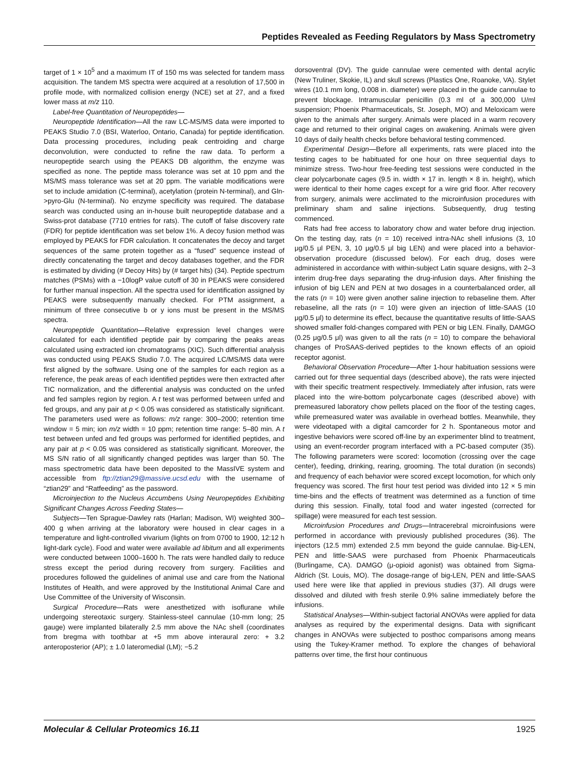Peptides Revealed as Feeding Regulators by Mass Spectrometry
target of 1 × 10<sup>5</sup> and a maximum IT of 150 ms was selected for tandem mass acquisition. The tandem MS spectra were acquired at a resolution of 17,500 in profile mode, with normalized collision energy (NCE) set at 27, and a fixed lower mass at m/z 110.
Label-free Quantitation of Neuropeptides—
Neuropeptide Identification—All the raw LC-MS/MS data were imported to PEAKS Studio 7.0 (BSI, Waterloo, Ontario, Canada) for peptide identification. Data processing procedures, including peak centroiding and charge deconvolution, were conducted to refine the raw data. To perform a neuropeptide search using the PEAKS DB algorithm, the enzyme was specified as none. The peptide mass tolerance was set at 10 ppm and the MS/MS mass tolerance was set at 20 ppm. The variable modifications were set to include amidation (C-terminal), acetylation (protein N-terminal), and Gln->pyro-Glu (N-terminal). No enzyme specificity was required. The database search was conducted using an in-house built neuropeptide database and a Swiss-prot database (7710 entries for rats). The cutoff of false discovery rate (FDR) for peptide identification was set below 1%. A decoy fusion method was employed by PEAKS for FDR calculation. It concatenates the decoy and target sequences of the same protein together as a “fused” sequence instead of directly concatenating the target and decoy databases together, and the FDR is estimated by dividing (# Decoy Hits) by (# target hits) (34). Peptide spectrum matches (PSMs) with a −10logP value cutoff of 30 in PEAKS were considered for further manual inspection. All the spectra used for identification assigned by PEAKS were subsequently manually checked. For PTM assignment, a minimum of three consecutive b or y ions must be present in the MS/MS spectra.
Neuropeptide Quantitation—Relative expression level changes were calculated for each identified peptide pair by comparing the peaks areas calculated using extracted ion chromatograms (XIC). Such differential analysis was conducted using PEAKS Studio 7.0. The acquired LC/MS/MS data were first aligned by the software. Using one of the samples for each region as a reference, the peak areas of each identified peptides were then extracted after TIC normalization, and the differential analysis was conducted on the unfed and fed samples region by region. A t test was performed between unfed and fed groups, and any pair at p < 0.05 was considered as statistically significant. The parameters used were as follows: m/z range: 300–2000; retention time window = 5 min; ion m/z width = 10 ppm; retention time range: 5–80 min. A t test between unfed and fed groups was performed for identified peptides, and any pair at p < 0.05 was considered as statistically significant. Moreover, the MS S/N ratio of all significantly changed peptides was larger than 50. The mass spectrometric data have been deposited to the MassIVE system and accessible from ftp://ztian29@massive.ucsd.edu with the username of “ztian29” and “Ratfeeding” as the password.
Microinjection to the Nucleus Accumbens Using Neuropeptides Exhibiting Significant Changes Across Feeding States—
Subjects—Ten Sprague-Dawley rats (Harlan; Madison, WI) weighted 300–400 g when arriving at the laboratory were housed in clear cages in a temperature and light-controlled vivarium (lights on from 0700 to 1900, 12:12 h light-dark cycle). Food and water were available ad libitum and all experiments were conducted between 1000–1600 h. The rats were handled daily to reduce stress except the period during recovery from surgery. Facilities and procedures followed the guidelines of animal use and care from the National Institutes of Health, and were approved by the Institutional Animal Care and Use Committee of the University of Wisconsin.
Surgical Procedure—Rats were anesthetized with isoflurane while undergoing stereotaxic surgery. Stainless-steel cannulae (10-mm long; 25 gauge) were implanted bilaterally 2.5 mm above the NAc shell (coordinates from bregma with toothbar at +5 mm above interaural zero: + 3.2 anteroposterior (AP); ± 1.0 lateromedial (LM); −5.2
dorsoventral (DV). The guide cannulae were cemented with dental acrylic (New Truliner, Skokie, IL) and skull screws (Plastics One, Roanoke, VA). Stylet wires (10.1 mm long, 0.008 in. diameter) were placed in the guide cannulae to prevent blockage. Intramuscular penicillin (0.3 ml of a 300,000 U/ml suspension; Phoenix Pharmaceuticals, St. Joseph, MO) and Meloxicam were given to the animals after surgery. Animals were placed in a warm recovery cage and returned to their original cages on awakening. Animals were given 10 days of daily health checks before behavioral testing commenced.
Experimental Design—Before all experiments, rats were placed into the testing cages to be habituated for one hour on three sequential days to minimize stress. Two-hour free-feeding test sessions were conducted in the clear polycarbonate cages (9.5 in. width × 17 in. length × 8 in. height), which were identical to their home cages except for a wire grid floor. After recovery from surgery, animals were acclimated to the microinfusion procedures with preliminary sham and saline injections. Subsequently, drug testing commenced.
Rats had free access to laboratory chow and water before drug injection. On the testing day, rats (n = 10) received intra-NAc shell infusions (3, 10 μg/0.5 μl PEN, 3, 10 μg/0.5 μl big LEN) and were placed into a behavior-observation procedure (discussed below). For each drug, doses were administered in accordance with within-subject Latin square designs, with 2–3 interim drug-free days separating the drug-infusion days. After finishing the infusion of big LEN and PEN at two dosages in a counterbalanced order, all the rats (n = 10) were given another saline injection to rebaseline them. After rebaseline, all the rats (n = 10) were given an injection of little-SAAS (10 μg/0.5 μl) to determine its effect, because the quantitative results of little-SAAS showed smaller fold-changes compared with PEN or big LEN. Finally, DAMGO (0.25 μg/0.5 μl) was given to all the rats (n = 10) to compare the behavioral changes of ProSAAS-derived peptides to the known effects of an opioid receptor agonist.
Behavioral Observation Procedure—After 1-hour habituation sessions were carried out for three sequential days (described above), the rats were injected with their specific treatment respectively. Immediately after infusion, rats were placed into the wire-bottom polycarbonate cages (described above) with premeasured laboratory chow pellets placed on the floor of the testing cages, while premeasured water was available in overhead bottles. Meanwhile, they were videotaped with a digital camcorder for 2 h. Spontaneous motor and ingestive behaviors were scored off-line by an experimenter blind to treatment, using an event-recorder program interfaced with a PC-based computer (35). The following parameters were scored: locomotion (crossing over the cage center), feeding, drinking, rearing, grooming. The total duration (in seconds) and frequency of each behavior were scored except locomotion, for which only frequency was scored. The first hour test period was divided into 12 × 5 min time-bins and the effects of treatment was determined as a function of time during this session. Finally, total food and water ingested (corrected for spillage) were measured for each test session.
Microinfusion Procedures and Drugs—Intracerebral microinfusions were performed in accordance with previously published procedures (36). The injectors (12.5 mm) extended 2.5 mm beyond the guide cannulae. Big-LEN, PEN and little-SAAS were purchased from Phoenix Pharmaceuticals (Burlingame, CA). DAMGO (μ-opioid agonist) was obtained from Sigma-Aldrich (St. Louis, MO). The dosage-range of big-LEN, PEN and little-SAAS used here were like that applied in previous studies (37). All drugs were dissolved and diluted with fresh sterile 0.9% saline immediately before the infusions.
Statistical Analyses—Within-subject factorial ANOVAs were applied for data analyses as required by the experimental designs. Data with significant changes in ANOVAs were subjected to posthoc comparisons among means using the Tukey-Kramer method. To explore the changes of behavioral patterns over time, the first hour continuous
Molecular & Cellular Proteomics 16.11 1925